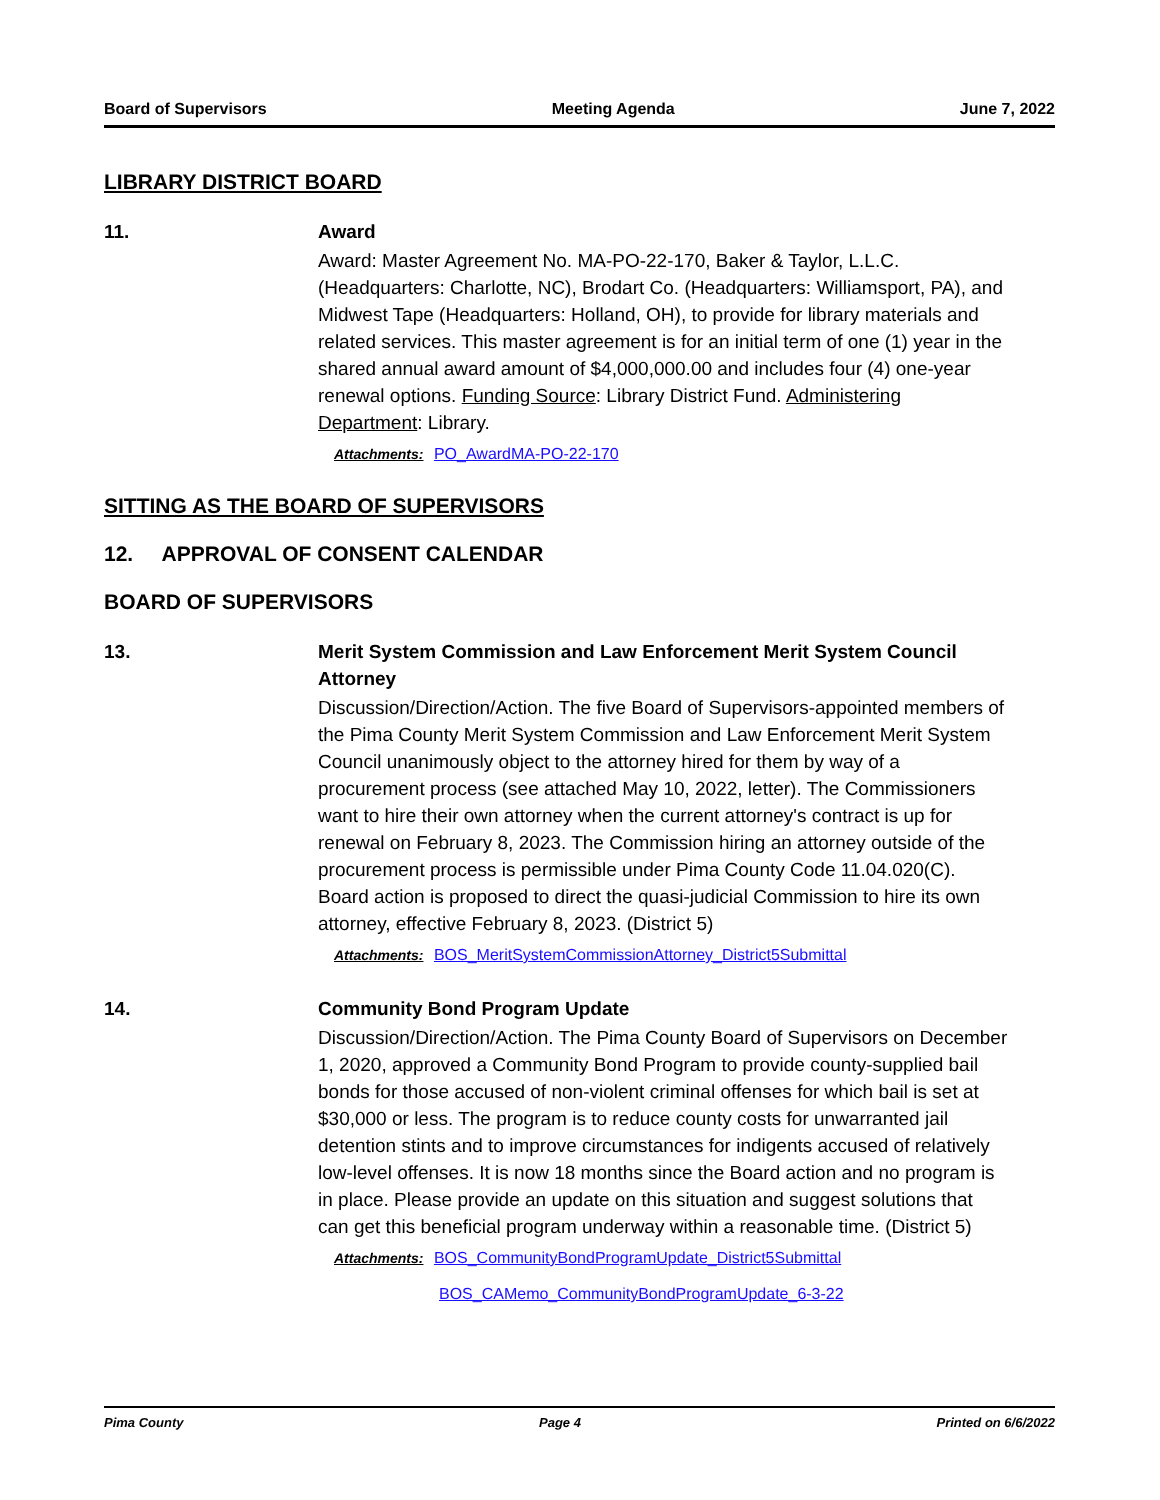Board of Supervisors Meeting Agenda June 7, 2022
LIBRARY DISTRICT BOARD
11. Award
Award: Master Agreement No. MA-PO-22-170, Baker & Taylor, L.L.C. (Headquarters: Charlotte, NC), Brodart Co. (Headquarters: Williamsport, PA), and Midwest Tape (Headquarters: Holland, OH), to provide for library materials and related services. This master agreement is for an initial term of one (1) year in the shared annual award amount of $4,000,000.00 and includes four (4) one-year renewal options. Funding Source: Library District Fund. Administering Department: Library.
Attachments: PO_AwardMA-PO-22-170
SITTING AS THE BOARD OF SUPERVISORS
12. APPROVAL OF CONSENT CALENDAR
BOARD OF SUPERVISORS
13. Merit System Commission and Law Enforcement Merit System Council Attorney
Discussion/Direction/Action. The five Board of Supervisors-appointed members of the Pima County Merit System Commission and Law Enforcement Merit System Council unanimously object to the attorney hired for them by way of a procurement process (see attached May 10, 2022, letter). The Commissioners want to hire their own attorney when the current attorney's contract is up for renewal on February 8, 2023. The Commission hiring an attorney outside of the procurement process is permissible under Pima County Code 11.04.020(C). Board action is proposed to direct the quasi-judicial Commission to hire its own attorney, effective February 8, 2023. (District 5)
Attachments: BOS_MeritSystemCommissionAttorney_District5Submittal
14. Community Bond Program Update
Discussion/Direction/Action. The Pima County Board of Supervisors on December 1, 2020, approved a Community Bond Program to provide county-supplied bail bonds for those accused of non-violent criminal offenses for which bail is set at $30,000 or less. The program is to reduce county costs for unwarranted jail detention stints and to improve circumstances for indigents accused of relatively low-level offenses. It is now 18 months since the Board action and no program is in place. Please provide an update on this situation and suggest solutions that can get this beneficial program underway within a reasonable time. (District 5)
Attachments: BOS_CommunityBondProgramUpdate_District5Submittal
BOS_CAMemo_CommunityBondProgramUpdate_6-3-22
Pima County Page 4 Printed on 6/6/2022